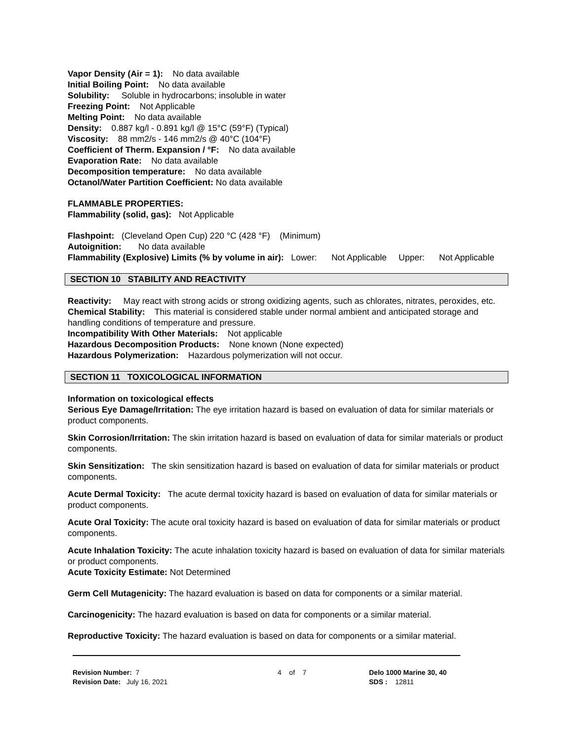Vapor Density (Air = 1): No data available
Initial Boiling Point: No data available
Solubility: Soluble in hydrocarbons; insoluble in water
Freezing Point: Not Applicable
Melting Point: No data available
Density: 0.887 kg/l - 0.891 kg/l @ 15°C (59°F) (Typical)
Viscosity: 88 mm2/s - 146 mm2/s @ 40°C (104°F)
Coefficient of Therm. Expansion / °F: No data available
Evaporation Rate: No data available
Decomposition temperature: No data available
Octanol/Water Partition Coefficient: No data available
FLAMMABLE PROPERTIES:
Flammability (solid, gas): Not Applicable
Flashpoint: (Cleveland Open Cup) 220 °C (428 °F) (Minimum)
Autoignition: No data available
Flammability (Explosive) Limits (% by volume in air): Lower: Not Applicable Upper: Not Applicable
SECTION 10 STABILITY AND REACTIVITY
Reactivity: May react with strong acids or strong oxidizing agents, such as chlorates, nitrates, peroxides, etc.
Chemical Stability: This material is considered stable under normal ambient and anticipated storage and handling conditions of temperature and pressure.
Incompatibility With Other Materials: Not applicable
Hazardous Decomposition Products: None known (None expected)
Hazardous Polymerization: Hazardous polymerization will not occur.
SECTION 11 TOXICOLOGICAL INFORMATION
Information on toxicological effects
Serious Eye Damage/Irritation: The eye irritation hazard is based on evaluation of data for similar materials or product components.
Skin Corrosion/Irritation: The skin irritation hazard is based on evaluation of data for similar materials or product components.
Skin Sensitization: The skin sensitization hazard is based on evaluation of data for similar materials or product components.
Acute Dermal Toxicity: The acute dermal toxicity hazard is based on evaluation of data for similar materials or product components.
Acute Oral Toxicity: The acute oral toxicity hazard is based on evaluation of data for similar materials or product components.
Acute Inhalation Toxicity: The acute inhalation toxicity hazard is based on evaluation of data for similar materials or product components.
Acute Toxicity Estimate: Not Determined
Germ Cell Mutagenicity: The hazard evaluation is based on data for components or a similar material.
Carcinogenicity: The hazard evaluation is based on data for components or a similar material.
Reproductive Toxicity: The hazard evaluation is based on data for components or a similar material.
Revision Number: 7
Revision Date: July 16, 2021
4 of 7 Delo 1000 Marine 30, 40
SDS : 12811